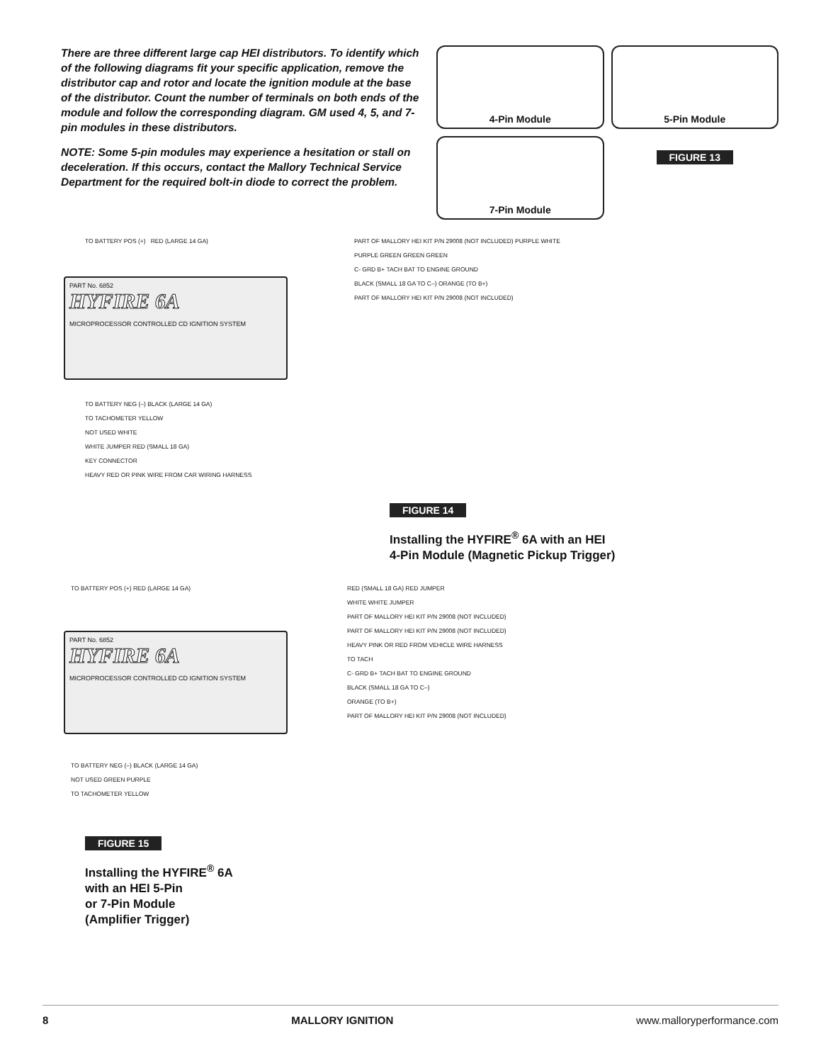There are three different large cap HEI distributors. To identify which of the following diagrams fit your specific application, remove the distributor cap and rotor and locate the ignition module at the base of the distributor. Count the number of terminals on both ends of the module and follow the corresponding diagram. GM used 4, 5, and 7-pin modules in these distributors.
NOTE: Some 5-pin modules may experience a hesitation or stall on deceleration. If this occurs, contact the Mallory Technical Service Department for the required bolt-in diode to correct the problem.
4-Pin Module
5-Pin Module
7-Pin Module
FIGURE 13
PART No. 6852
HYFIRE 6A
MICROPROCESSOR CONTROLLED CD IGNITION SYSTEM
TO BATTERY POS (+) RED (LARGE 14 GA)
TO BATTERY NEG (–) BLACK (LARGE 14 GA)
TO TACHOMETER YELLOW
NOT USED WHITE
WHITE JUMPER RED (SMALL 18 GA)
KEY CONNECTOR
HEAVY RED OR PINK WIRE FROM CAR WIRING HARNESS
PART OF MALLORY HEI KIT P/N 29008 (NOT INCLUDED) PURPLE WHITE
PURPLE GREEN GREEN GREEN
C- GRD B+ TACH BAT TO ENGINE GROUND
BLACK (SMALL 18 GA TO C–) ORANGE (TO B+)
PART OF MALLORY HEI KIT P/N 29008 (NOT INCLUDED)
FIGURE 14
Installing the HYFIRE<sup>®</sup> 6A with an HEI
4-Pin Module (Magnetic Pickup Trigger)
PART No. 6852
HYFIRE 6A
MICROPROCESSOR CONTROLLED CD IGNITION SYSTEM
TO BATTERY POS (+) RED (LARGE 14 GA)
TO BATTERY NEG (–) BLACK (LARGE 14 GA)
NOT USED GREEN PURPLE
TO TACHOMETER YELLOW
RED (SMALL 18 GA) RED JUMPER
WHITE WHITE JUMPER
PART OF MALLORY HEI KIT P/N 29008 (NOT INCLUDED)
PART OF MALLORY HEI KIT P/N 29008 (NOT INCLUDED)
HEAVY PINK OR RED FROM VEHICLE WIRE HARNESS
TO TACH
C- GRD B+ TACH BAT TO ENGINE GROUND
BLACK (SMALL 18 GA TO C–)
ORANGE (TO B+)
PART OF MALLORY HEI KIT P/N 29008 (NOT INCLUDED)
FIGURE 15
Installing the HYFIRE<sup>®</sup> 6A
with an HEI 5-Pin
or 7-Pin Module
(Amplifier Trigger)
8 MALLORY IGNITION www.malloryperformance.com